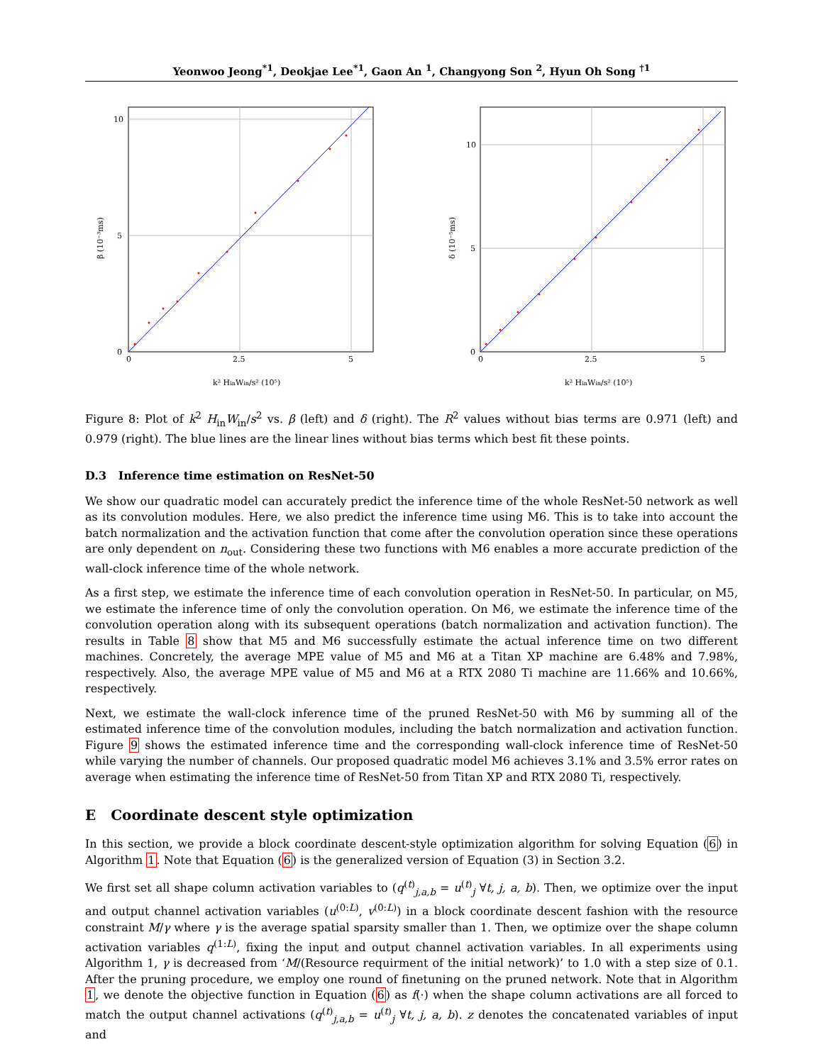Yeonwoo Jeong<sup>*1</sup>, Deokjae Lee<sup>*1</sup>, Gaon An <sup>1</sup>, Changyong Son <sup>2</sup>, Hyun Oh Song <sup>†1</sup>
0
5
10
0
2.5
5
k² HinWin/s² (10⁵)
β (10⁻³ms)
0
5
10
0
2.5
5
k² HinWin/s² (10⁵)
δ (10⁻⁵ms)
Figure 8: Plot of k<sup>2</sup> H<sub>in</sub>W<sub>in</sub>/s<sup>2</sup> vs. β (left) and δ (right). The R<sup>2</sup> values without bias terms are 0.971 (left) and 0.979 (right). The blue lines are the linear lines without bias terms which best fit these points.
D.3 Inference time estimation on ResNet-50
We show our quadratic model can accurately predict the inference time of the whole ResNet-50 network as well as its convolution modules. Here, we also predict the inference time using M6. This is to take into account the batch normalization and the activation function that come after the convolution operation since these operations are only dependent on n<sub>out</sub>. Considering these two functions with M6 enables a more accurate prediction of the wall-clock inference time of the whole network.
As a first step, we estimate the inference time of each convolution operation in ResNet-50. In particular, on M5, we estimate the inference time of only the convolution operation. On M6, we estimate the inference time of the convolution operation along with its subsequent operations (batch normalization and activation function). The results in Table 8 show that M5 and M6 successfully estimate the actual inference time on two different machines. Concretely, the average MPE value of M5 and M6 at a Titan XP machine are 6.48% and 7.98%, respectively. Also, the average MPE value of M5 and M6 at a RTX 2080 Ti machine are 11.66% and 10.66%, respectively.
Next, we estimate the wall-clock inference time of the pruned ResNet-50 with M6 by summing all of the estimated inference time of the convolution modules, including the batch normalization and activation function. Figure 9 shows the estimated inference time and the corresponding wall-clock inference time of ResNet-50 while varying the number of channels. Our proposed quadratic model M6 achieves 3.1% and 3.5% error rates on average when estimating the inference time of ResNet-50 from Titan XP and RTX 2080 Ti, respectively.
E Coordinate descent style optimization
In this section, we provide a block coordinate descent-style optimization algorithm for solving Equation (6) in Algorithm 1. Note that Equation (6) is the generalized version of Equation (3) in Section 3.2.
We first set all shape column activation variables to (q<sup>(t)</sup><sub>j,a,b</sub> = u<sup>(t)</sup><sub>j</sub> ∀t, j, a, b). Then, we optimize over the input and output channel activation variables (u<sup>(0:L)</sup>, v<sup>(0:L)</sup>) in a block coordinate descent fashion with the resource constraint M/γ where γ is the average spatial sparsity smaller than 1. Then, we optimize over the shape column activation variables q<sup>(1:L)</sup>, fixing the input and output channel activation variables. In all experiments using Algorithm 1, γ is decreased from ‘M/(Resource requirment of the initial network)’ to 1.0 with a step size of 0.1. After the pruning procedure, we employ one round of finetuning on the pruned network. Note that in Algorithm 1, we denote the objective function in Equation (6) as f(·) when the shape column activations are all forced to match the output channel activations (q<sup>(t)</sup><sub>j,a,b</sub> = u<sup>(t)</sup><sub>j</sub> ∀t, j, a, b). z denotes the concatenated variables of input and